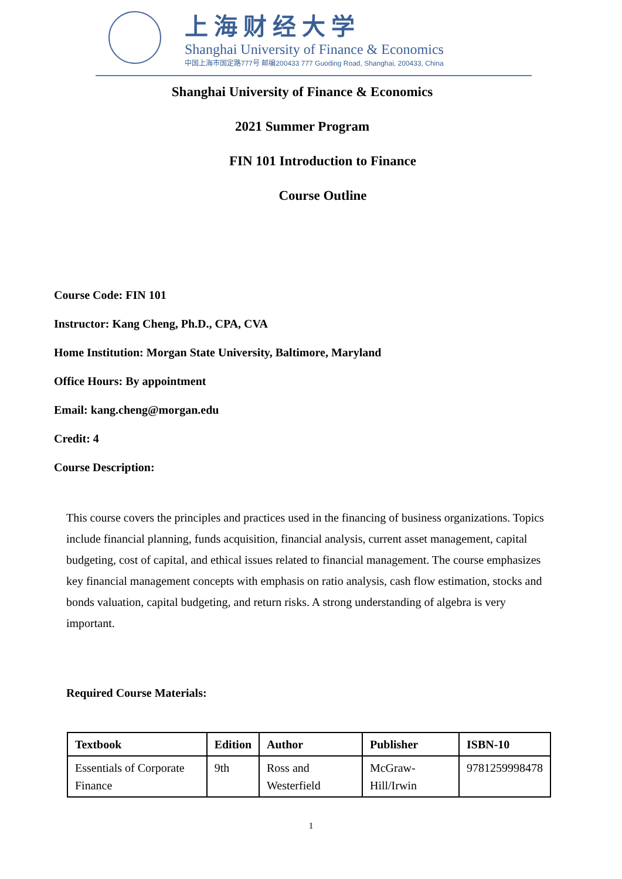上海财经大学
Shanghai University of Finance & Economics
中国上海市国定路777号 邮编200433 777 Guoding Road, Shanghai, 200433, China
Shanghai University of Finance & Economics
2021 Summer Program
FIN 101 Introduction to Finance
Course Outline
Course Code: FIN 101
Instructor: Kang Cheng, Ph.D., CPA, CVA
Home Institution: Morgan State University, Baltimore, Maryland
Office Hours: By appointment
Email: kang.cheng@morgan.edu
Credit: 4
Course Description:
This course covers the principles and practices used in the financing of business organizations. Topics include financial planning, funds acquisition, financial analysis, current asset management, capital budgeting, cost of capital, and ethical issues related to financial management. The course emphasizes key financial management concepts with emphasis on ratio analysis, cash flow estimation, stocks and bonds valuation, capital budgeting, and return risks. A strong understanding of algebra is very important.
Required Course Materials:
| Textbook | Edition | Author | Publisher | ISBN-10 |
| --- | --- | --- | --- | --- |
| Essentials of Corporate Finance | 9th | Ross and Westerfield | McGraw-Hill/Irwin | 9781259998478 |
1